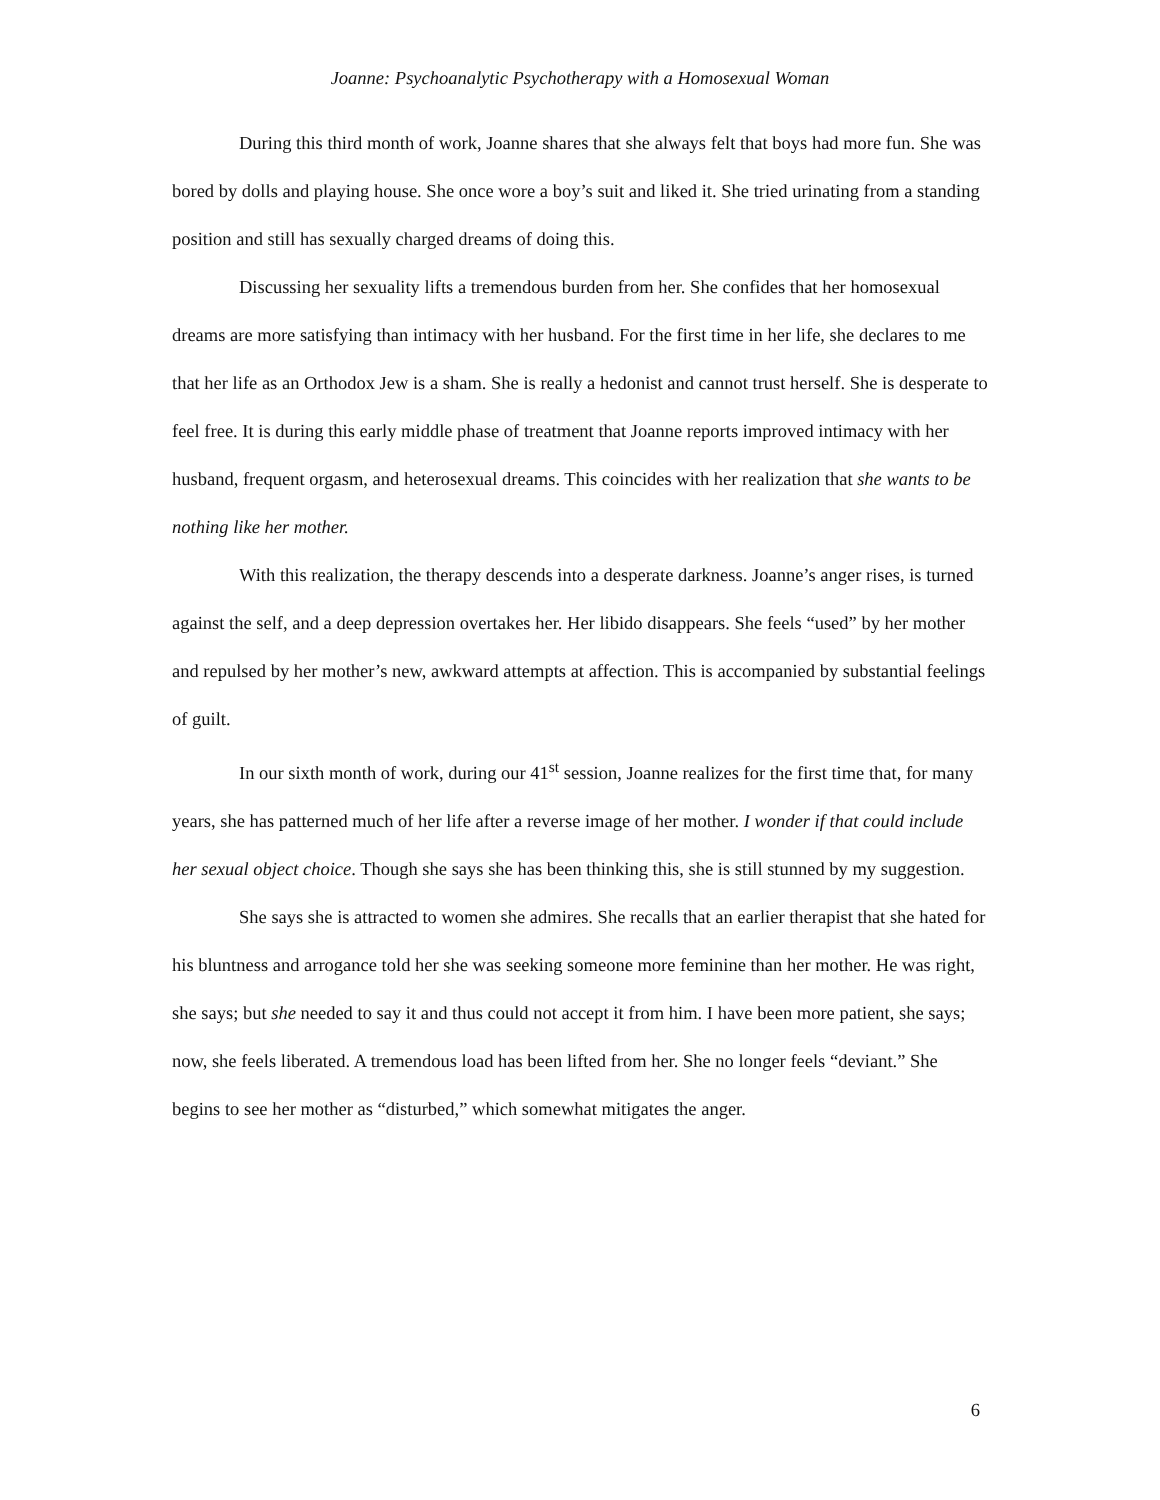Joanne: Psychoanalytic Psychotherapy with a Homosexual Woman
During this third month of work, Joanne shares that she always felt that boys had more fun. She was bored by dolls and playing house. She once wore a boy’s suit and liked it. She tried urinating from a standing position and still has sexually charged dreams of doing this.
Discussing her sexuality lifts a tremendous burden from her. She confides that her homosexual dreams are more satisfying than intimacy with her husband. For the first time in her life, she declares to me that her life as an Orthodox Jew is a sham. She is really a hedonist and cannot trust herself. She is desperate to feel free. It is during this early middle phase of treatment that Joanne reports improved intimacy with her husband, frequent orgasm, and heterosexual dreams. This coincides with her realization that she wants to be nothing like her mother.
With this realization, the therapy descends into a desperate darkness. Joanne’s anger rises, is turned against the self, and a deep depression overtakes her. Her libido disappears. She feels “used” by her mother and repulsed by her mother’s new, awkward attempts at affection. This is accompanied by substantial feelings of guilt.
In our sixth month of work, during our 41<sup>st</sup> session, Joanne realizes for the first time that, for many years, she has patterned much of her life after a reverse image of her mother. I wonder if that could include her sexual object choice. Though she says she has been thinking this, she is still stunned by my suggestion.
She says she is attracted to women she admires. She recalls that an earlier therapist that she hated for his bluntness and arrogance told her she was seeking someone more feminine than her mother. He was right, she says; but she needed to say it and thus could not accept it from him. I have been more patient, she says; now, she feels liberated. A tremendous load has been lifted from her. She no longer feels “deviant.” She begins to see her mother as “disturbed,” which somewhat mitigates the anger.
6